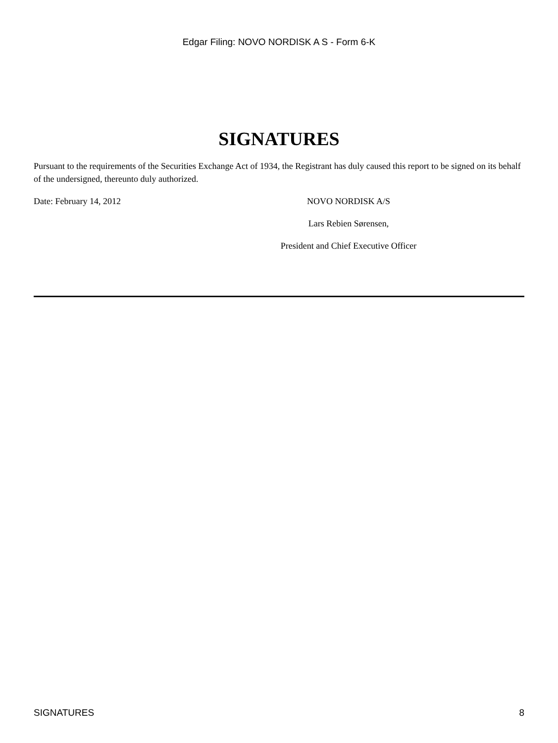Edgar Filing: NOVO NORDISK A S - Form 6-K
SIGNATURES
Pursuant to the requirements of the Securities Exchange Act of 1934, the Registrant has duly caused this report to be signed on its behalf of the undersigned, thereunto duly authorized.
Date: February 14, 2012 NOVO NORDISK A/S
Lars Rebien Sørensen,
President and Chief Executive Officer
SIGNATURES 8